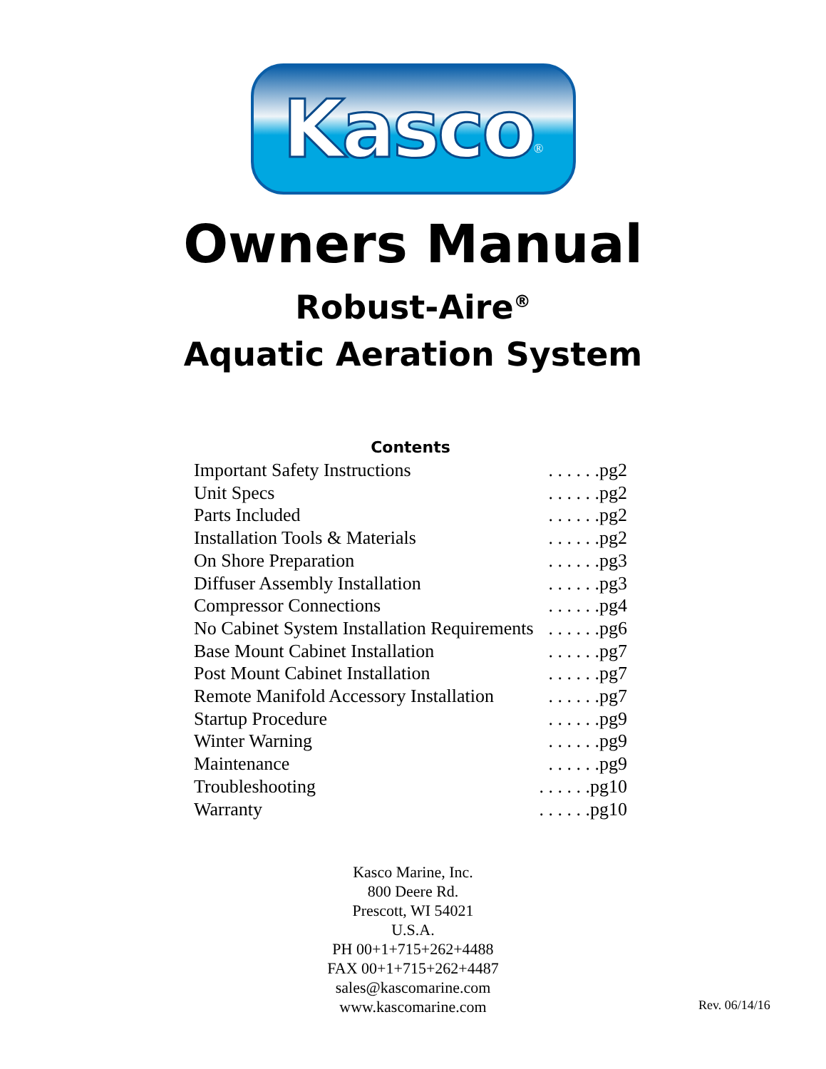Kasco<sup>®</sup>
Owners Manual
Robust-Aire<sup>®</sup>
Aquatic Aeration System
Contents
Important Safety Instructions. . . . . .pg2
Unit Specs. . . . . .pg2
Parts Included. . . . . .pg2
Installation Tools & Materials. . . . . .pg2
On Shore Preparation. . . . . .pg3
Diffuser Assembly Installation. . . . . .pg3
Compressor Connections. . . . . .pg4
No Cabinet System Installation Requirements. . . . . .pg6
Base Mount Cabinet Installation. . . . . .pg7
Post Mount Cabinet Installation. . . . . .pg7
Remote Manifold Accessory Installation. . . . . .pg7
Startup Procedure. . . . . .pg9
Winter Warning. . . . . .pg9
Maintenance. . . . . .pg9
Troubleshooting. . . . . .pg10
Warranty. . . . . .pg10
Kasco Marine, Inc.
800 Deere Rd.
Prescott, WI 54021
U.S.A.
PH 00+1+715+262+4488
FAX 00+1+715+262+4487
sales@kascomarine.com
www.kascomarine.com
Rev. 06/14/16